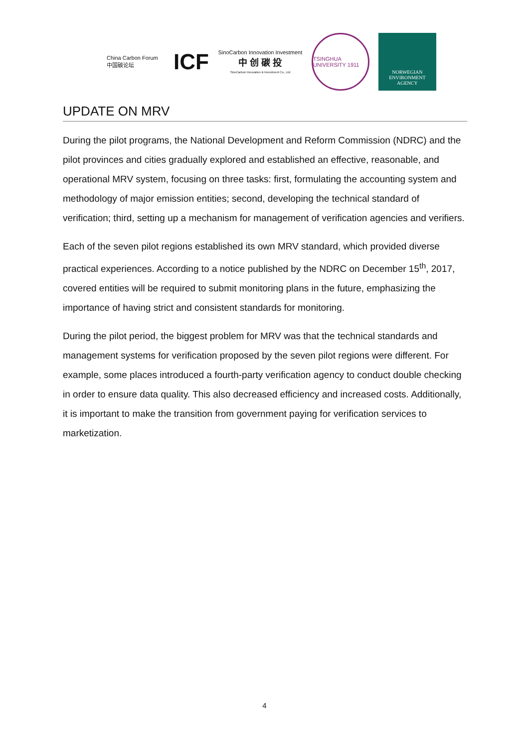China Carbon Forum
中国碳论坛
ICF
SinoCarbon Innovation Investment
中 创 碳 投
SinoCarbon Innovation & Investment Co., Ltd
TSINGHUA UNIVERSITY 1911
NORWEGIAN
ENVIRONMENT
AGENCY
UPDATE ON MRV
During the pilot programs, the National Development and Reform Commission (NDRC) and the pilot provinces and cities gradually explored and established an effective, reasonable, and operational MRV system, focusing on three tasks: first, formulating the accounting system and methodology of major emission entities; second, developing the technical standard of verification; third, setting up a mechanism for management of verification agencies and verifiers.
Each of the seven pilot regions established its own MRV standard, which provided diverse practical experiences. According to a notice published by the NDRC on December 15<sup>th</sup>, 2017, covered entities will be required to submit monitoring plans in the future, emphasizing the importance of having strict and consistent standards for monitoring.
During the pilot period, the biggest problem for MRV was that the technical standards and management systems for verification proposed by the seven pilot regions were different. For example, some places introduced a fourth-party verification agency to conduct double checking in order to ensure data quality. This also decreased efficiency and increased costs. Additionally, it is important to make the transition from government paying for verification services to marketization.
4